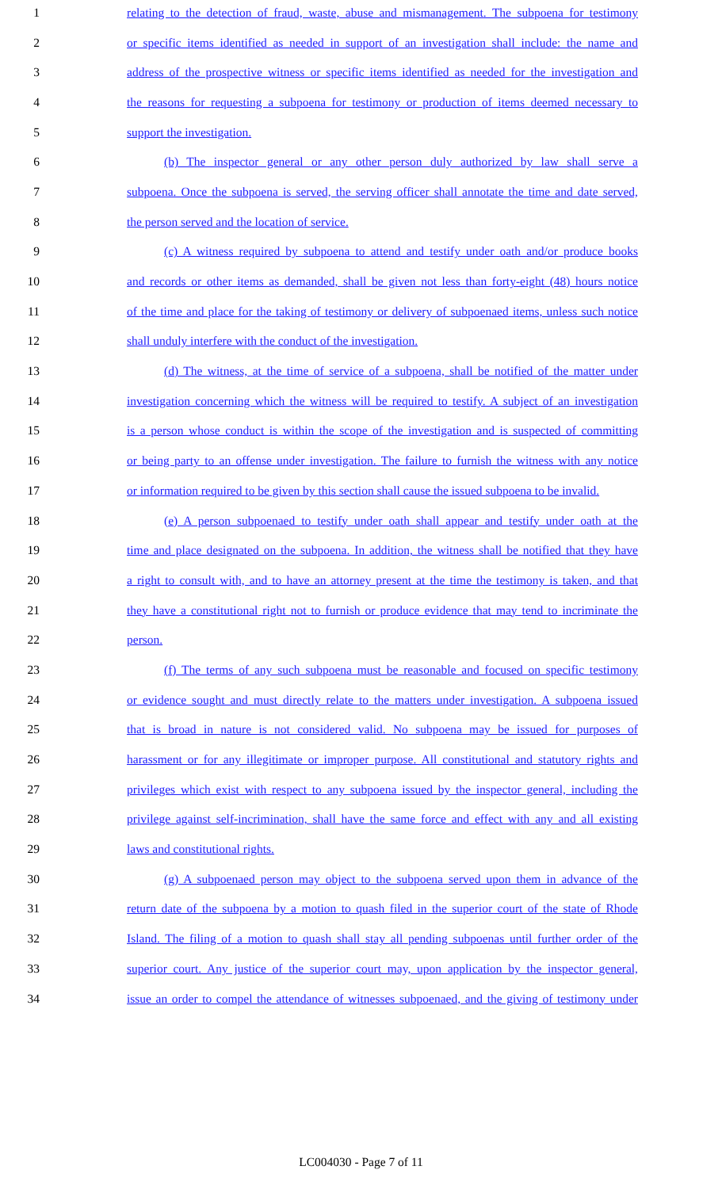1 relating to the detection of fraud, waste, abuse and mismanagement. The subpoena for testimony
2 or specific items identified as needed in support of an investigation shall include: the name and
3 address of the prospective witness or specific items identified as needed for the investigation and
4 the reasons for requesting a subpoena for testimony or production of items deemed necessary to
5 support the investigation.
6 (b) The inspector general or any other person duly authorized by law shall serve a
7 subpoena. Once the subpoena is served, the serving officer shall annotate the time and date served,
8 the person served and the location of service.
9 (c) A witness required by subpoena to attend and testify under oath and/or produce books
10 and records or other items as demanded, shall be given not less than forty-eight (48) hours notice
11 of the time and place for the taking of testimony or delivery of subpoenaed items, unless such notice
12 shall unduly interfere with the conduct of the investigation.
13 (d) The witness, at the time of service of a subpoena, shall be notified of the matter under
14 investigation concerning which the witness will be required to testify. A subject of an investigation
15 is a person whose conduct is within the scope of the investigation and is suspected of committing
16 or being party to an offense under investigation. The failure to furnish the witness with any notice
17 or information required to be given by this section shall cause the issued subpoena to be invalid.
18 (e) A person subpoenaed to testify under oath shall appear and testify under oath at the
19 time and place designated on the subpoena. In addition, the witness shall be notified that they have
20 a right to consult with, and to have an attorney present at the time the testimony is taken, and that
21 they have a constitutional right not to furnish or produce evidence that may tend to incriminate the
22 person.
23 (f) The terms of any such subpoena must be reasonable and focused on specific testimony
24 or evidence sought and must directly relate to the matters under investigation. A subpoena issued
25 that is broad in nature is not considered valid. No subpoena may be issued for purposes of
26 harassment or for any illegitimate or improper purpose. All constitutional and statutory rights and
27 privileges which exist with respect to any subpoena issued by the inspector general, including the
28 privilege against self-incrimination, shall have the same force and effect with any and all existing
29 laws and constitutional rights.
30 (g) A subpoenaed person may object to the subpoena served upon them in advance of the
31 return date of the subpoena by a motion to quash filed in the superior court of the state of Rhode
32 Island. The filing of a motion to quash shall stay all pending subpoenas until further order of the
33 superior court. Any justice of the superior court may, upon application by the inspector general,
34 issue an order to compel the attendance of witnesses subpoenaed, and the giving of testimony under
LC004030 - Page 7 of 11